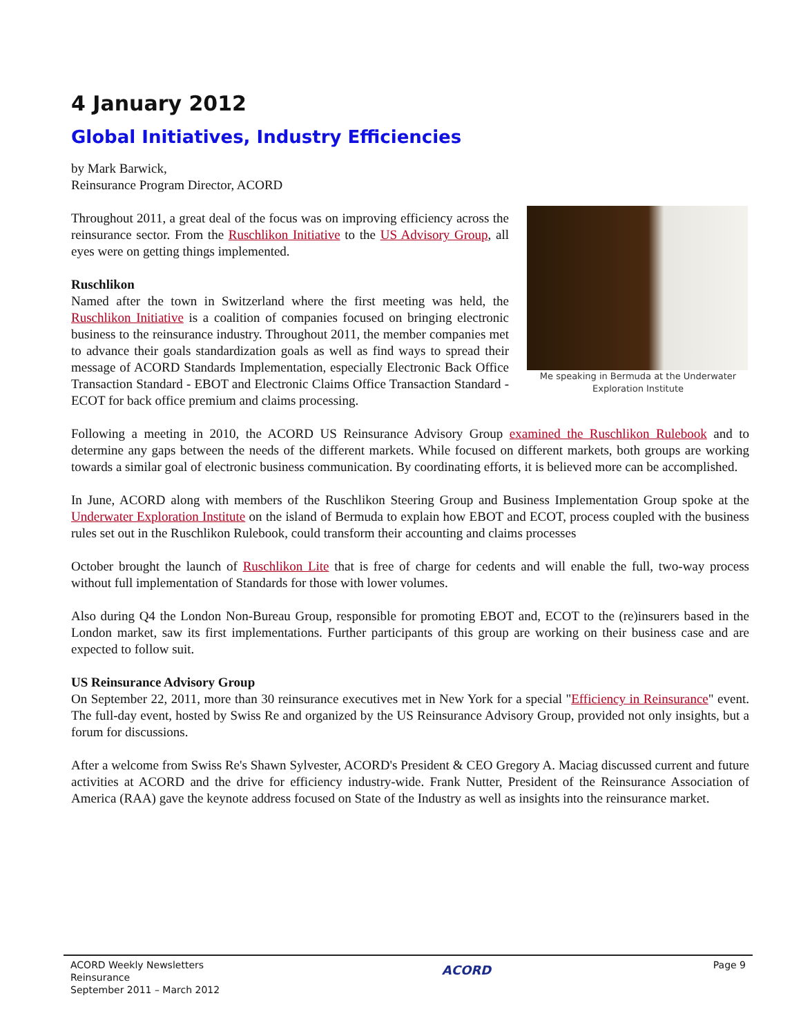4 January 2012
Global Initiatives, Industry Efficiencies
by Mark Barwick,
Reinsurance Program Director, ACORD
Me speaking in Bermuda at the Underwater Exploration Institute
Throughout 2011, a great deal of the focus was on improving efficiency across the reinsurance sector. From the Ruschlikon Initiative to the US Advisory Group, all eyes were on getting things implemented.
Ruschlikon
Named after the town in Switzerland where the first meeting was held, the Ruschlikon Initiative is a coalition of companies focused on bringing electronic business to the reinsurance industry. Throughout 2011, the member companies met to advance their goals standardization goals as well as find ways to spread their message of ACORD Standards Implementation, especially Electronic Back Office Transaction Standard - EBOT and Electronic Claims Office Transaction Standard - ECOT for back office premium and claims processing.
Following a meeting in 2010, the ACORD US Reinsurance Advisory Group examined the Ruschlikon Rulebook and to determine any gaps between the needs of the different markets. While focused on different markets, both groups are working towards a similar goal of electronic business communication. By coordinating efforts, it is believed more can be accomplished.
In June, ACORD along with members of the Ruschlikon Steering Group and Business Implementation Group spoke at the Underwater Exploration Institute on the island of Bermuda to explain how EBOT and ECOT, process coupled with the business rules set out in the Ruschlikon Rulebook, could transform their accounting and claims processes
October brought the launch of Ruschlikon Lite that is free of charge for cedents and will enable the full, two-way process without full implementation of Standards for those with lower volumes.
Also during Q4 the London Non-Bureau Group, responsible for promoting EBOT and, ECOT to the (re)insurers based in the London market, saw its first implementations. Further participants of this group are working on their business case and are expected to follow suit.
US Reinsurance Advisory Group
On September 22, 2011, more than 30 reinsurance executives met in New York for a special "Efficiency in Reinsurance" event. The full-day event, hosted by Swiss Re and organized by the US Reinsurance Advisory Group, provided not only insights, but a forum for discussions.
After a welcome from Swiss Re's Shawn Sylvester, ACORD's President & CEO Gregory A. Maciag discussed current and future activities at ACORD and the drive for efficiency industry-wide. Frank Nutter, President of the Reinsurance Association of America (RAA) gave the keynote address focused on State of the Industry as well as insights into the reinsurance market.
ACORD Weekly Newsletters
Reinsurance
September 2011 – March 2012
ACORD
Page 9